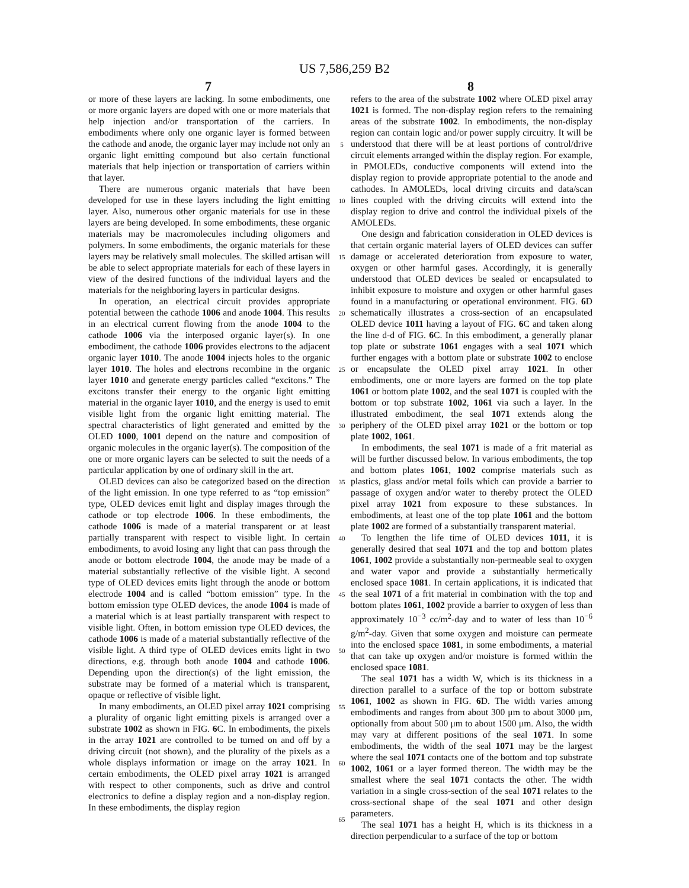US 7,586,259 B2
7 8
or more of these layers are lacking. In some embodiments, one or more organic layers are doped with one or more materials that help injection and/or transportation of the carriers. In embodiments where only one organic layer is formed between the cathode and anode, the organic layer may include not only an organic light emitting compound but also certain functional materials that help injection or transportation of carriers within that layer.
There are numerous organic materials that have been developed for use in these layers including the light emitting layer. Also, numerous other organic materials for use in these layers are being developed. In some embodiments, these organic materials may be macromolecules including oligomers and polymers. In some embodiments, the organic materials for these layers may be relatively small molecules. The skilled artisan will be able to select appropriate materials for each of these layers in view of the desired functions of the individual layers and the materials for the neighboring layers in particular designs.
In operation, an electrical circuit provides appropriate potential between the cathode 1006 and anode 1004. This results in an electrical current flowing from the anode 1004 to the cathode 1006 via the interposed organic layer(s). In one embodiment, the cathode 1006 provides electrons to the adjacent organic layer 1010. The anode 1004 injects holes to the organic layer 1010. The holes and electrons recombine in the organic layer 1010 and generate energy particles called “excitons.” The excitons transfer their energy to the organic light emitting material in the organic layer 1010, and the energy is used to emit visible light from the organic light emitting material. The spectral characteristics of light generated and emitted by the OLED 1000, 1001 depend on the nature and composition of organic molecules in the organic layer(s). The composition of the one or more organic layers can be selected to suit the needs of a particular application by one of ordinary skill in the art.
OLED devices can also be categorized based on the direction of the light emission. In one type referred to as “top emission” type, OLED devices emit light and display images through the cathode or top electrode 1006. In these embodiments, the cathode 1006 is made of a material transparent or at least partially transparent with respect to visible light. In certain embodiments, to avoid losing any light that can pass through the anode or bottom electrode 1004, the anode may be made of a material substantially reflective of the visible light. A second type of OLED devices emits light through the anode or bottom electrode 1004 and is called “bottom emission” type. In the bottom emission type OLED devices, the anode 1004 is made of a material which is at least partially transparent with respect to visible light. Often, in bottom emission type OLED devices, the cathode 1006 is made of a material substantially reflective of the visible light. A third type of OLED devices emits light in two directions, e.g. through both anode 1004 and cathode 1006. Depending upon the direction(s) of the light emission, the substrate may be formed of a material which is transparent, opaque or reflective of visible light.
In many embodiments, an OLED pixel array 1021 comprising a plurality of organic light emitting pixels is arranged over a substrate 1002 as shown in FIG. 6 C. In embodiments, the pixels in the array 1021 are controlled to be turned on and off by a driving circuit (not shown), and the plurality of the pixels as a whole displays information or image on the array 1021. In certain embodiments, the OLED pixel array 1021 is arranged with respect to other components, such as drive and control electronics to define a display region and a non-display region. In these embodiments, the display region
5
10
15
20
25
30
35
40
45
50
55
60
65
refers to the area of the substrate 1002 where OLED pixel array 1021 is formed. The non-display region refers to the remaining areas of the substrate 1002. In embodiments, the non-display region can contain logic and/or power supply circuitry. It will be understood that there will be at least portions of control/drive circuit elements arranged within the display region. For example, in PMOLEDs, conductive components will extend into the display region to provide appropriate potential to the anode and cathodes. In AMOLEDs, local driving circuits and data/scan lines coupled with the driving circuits will extend into the display region to drive and control the individual pixels of the AMOLEDs.
One design and fabrication consideration in OLED devices is that certain organic material layers of OLED devices can suffer damage or accelerated deterioration from exposure to water, oxygen or other harmful gases. Accordingly, it is generally understood that OLED devices be sealed or encapsulated to inhibit exposure to moisture and oxygen or other harmful gases found in a manufacturing or operational environment. FIG. 6 D schematically illustrates a cross-section of an encapsulated OLED device 1011 having a layout of FIG. 6 C and taken along the line d-d of FIG. 6 C. In this embodiment, a generally planar top plate or substrate 1061 engages with a seal 1071 which further engages with a bottom plate or substrate 1002 to enclose or encapsulate the OLED pixel array 1021. In other embodiments, one or more layers are formed on the top plate 1061 or bottom plate 1002, and the seal 1071 is coupled with the bottom or top substrate 1002, 1061 via such a layer. In the illustrated embodiment, the seal 1071 extends along the periphery of the OLED pixel array 1021 or the bottom or top plate 1002, 1061.
In embodiments, the seal 1071 is made of a frit material as will be further discussed below. In various embodiments, the top and bottom plates 1061, 1002 comprise materials such as plastics, glass and/or metal foils which can provide a barrier to passage of oxygen and/or water to thereby protect the OLED pixel array 1021 from exposure to these substances. In embodiments, at least one of the top plate 1061 and the bottom plate 1002 are formed of a substantially transparent material.
To lengthen the life time of OLED devices 1011, it is generally desired that seal 1071 and the top and bottom plates 1061, 1002 provide a substantially non-permeable seal to oxygen and water vapor and provide a substantially hermetically enclosed space 1081. In certain applications, it is indicated that the seal 1071 of a frit material in combination with the top and bottom plates 1061, 1002 provide a barrier to oxygen of less than approximately 10<sup>−3</sup> cc/m<sup>2</sup>-day and to water of less than 10<sup>−6</sup> g/m<sup>2</sup>-day. Given that some oxygen and moisture can permeate into the enclosed space 1081, in some embodiments, a material that can take up oxygen and/or moisture is formed within the enclosed space 1081.
The seal 1071 has a width W, which is its thickness in a direction parallel to a surface of the top or bottom substrate 1061, 1002 as shown in FIG. 6 D. The width varies among embodiments and ranges from about 300 μm to about 3000 μm, optionally from about 500 μm to about 1500 μm. Also, the width may vary at different positions of the seal 1071. In some embodiments, the width of the seal 1071 may be the largest where the seal 1071 contacts one of the bottom and top substrate 1002, 1061 or a layer formed thereon. The width may be the smallest where the seal 1071 contacts the other. The width variation in a single cross-section of the seal 1071 relates to the cross-sectional shape of the seal 1071 and other design parameters.
The seal 1071 has a height H, which is its thickness in a direction perpendicular to a surface of the top or bottom